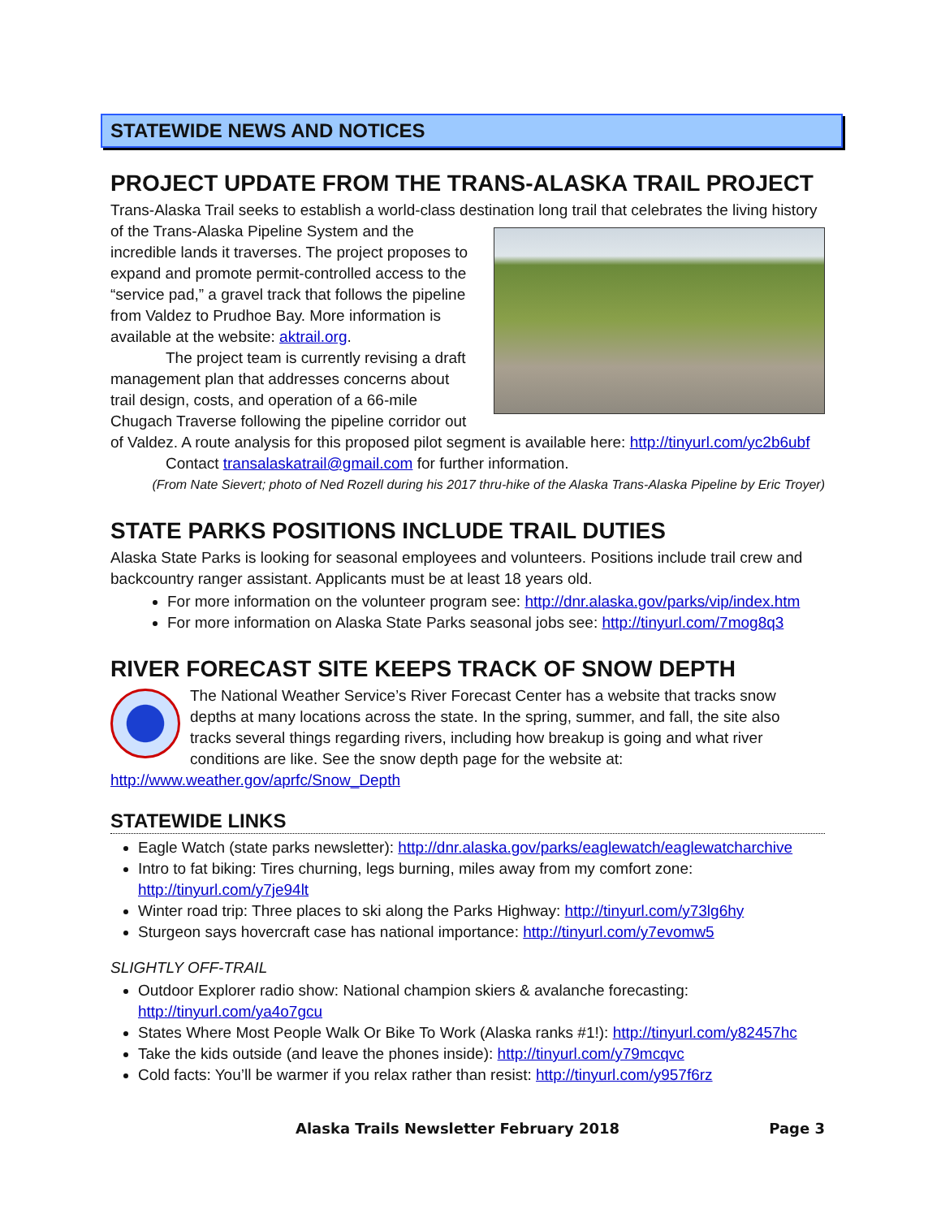STATEWIDE NEWS AND NOTICES
PROJECT UPDATE FROM THE TRANS-ALASKA TRAIL PROJECT
Trans-Alaska Trail seeks to establish a world-class destination long trail that celebrates the living history of the Trans-Alaska Pipeline System and the incredible lands it traverses. The project proposes to expand and promote permit-controlled access to the “service pad,” a gravel track that follows the pipeline from Valdez to Prudhoe Bay. More information is available at the website: aktrail.org.
The project team is currently revising a draft management plan that addresses concerns about trail design, costs, and operation of a 66-mile Chugach Traverse following the pipeline corridor out of Valdez. A route analysis for this proposed pilot segment is available here: http://tinyurl.com/yc2b6ubf
Contact transalaskatrail@gmail.com for further information.
(From Nate Sievert; photo of Ned Rozell during his 2017 thru-hike of the Alaska Trans-Alaska Pipeline by Eric Troyer)
STATE PARKS POSITIONS INCLUDE TRAIL DUTIES
Alaska State Parks is looking for seasonal employees and volunteers. Positions include trail crew and backcountry ranger assistant. Applicants must be at least 18 years old.
For more information on the volunteer program see: http://dnr.alaska.gov/parks/vip/index.htm
For more information on Alaska State Parks seasonal jobs see: http://tinyurl.com/7mog8q3
RIVER FORECAST SITE KEEPS TRACK OF SNOW DEPTH
The National Weather Service’s River Forecast Center has a website that tracks snow depths at many locations across the state. In the spring, summer, and fall, the site also tracks several things regarding rivers, including how breakup is going and what river conditions are like. See the snow depth page for the website at: http://www.weather.gov/aprfc/Snow_Depth
STATEWIDE LINKS
Eagle Watch (state parks newsletter): http://dnr.alaska.gov/parks/eaglewatch/eaglewatcharchive
Intro to fat biking: Tires churning, legs burning, miles away from my comfort zone: http://tinyurl.com/y7je94lt
Winter road trip: Three places to ski along the Parks Highway: http://tinyurl.com/y73lg6hy
Sturgeon says hovercraft case has national importance: http://tinyurl.com/y7evomw5
SLIGHTLY OFF-TRAIL
Outdoor Explorer radio show: National champion skiers & avalanche forecasting: http://tinyurl.com/ya4o7gcu
States Where Most People Walk Or Bike To Work (Alaska ranks #1!): http://tinyurl.com/y82457hc
Take the kids outside (and leave the phones inside): http://tinyurl.com/y79mcqvc
Cold facts: You’ll be warmer if you relax rather than resist: http://tinyurl.com/y957f6rz
Alaska Trails Newsletter February 2018 Page 3